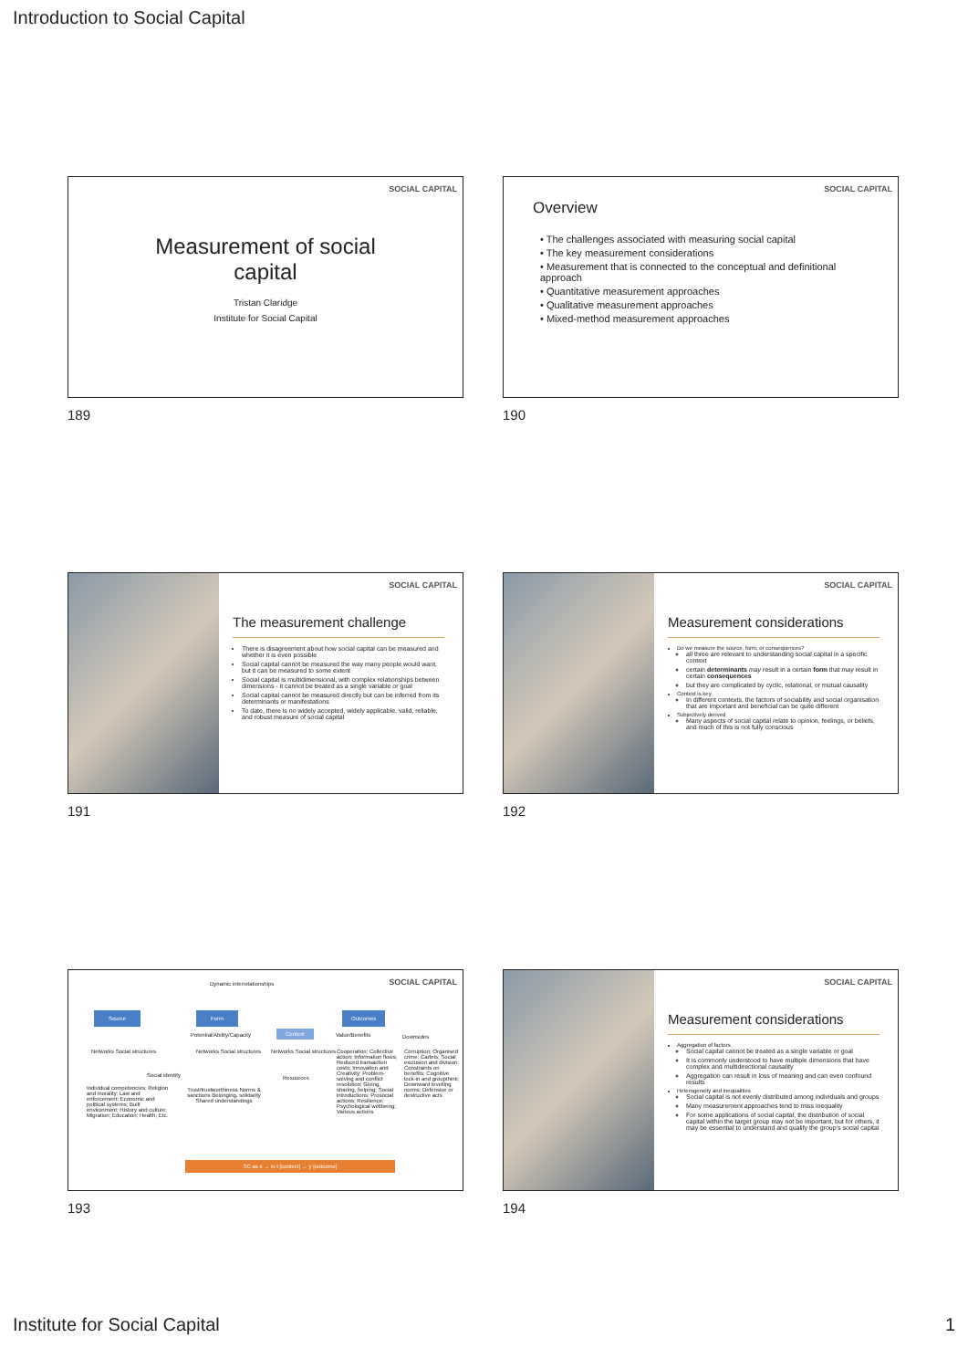Introduction to Social Capital
SOCIAL CAPITAL
Measurement of social
capital
Tristan Claridge
Institute for Social Capital
189
SOCIAL CAPITAL
Overview
• The challenges associated with measuring social capital
• The key measurement considerations
• Measurement that is connected to the conceptual and definitional approach
• Quantitative measurement approaches
• Qualitative measurement approaches
• Mixed-method measurement approaches
190
SOCIAL CAPITAL
The measurement challenge
There is disagreement about how social capital can be measured and whether it is even possible
Social capital cannot be measured the way many people would want, but it can be measured to some extent
Social capital is multidimensional, with complex relationships between dimensions - it cannot be treated as a single variable or goal
Social capital cannot be measured directly but can be inferred from its determinants or manifestations
To date, there is no widely accepted, widely applicable, valid, reliable, and robust measure of social capital
191
SOCIAL CAPITAL
Measurement considerations
Do we measure the source, form, or consequences?
all three are relevant to understanding social capital in a specific context
certain determinants may result in a certain form that may result in certain consequences
but they are complicated by cyclic, relational, or mutual causality
Context is key
In different contexts, the factors of sociability and social organisation that are important and beneficial can be quite different
Subjectively derived
Many aspects of social capital relate to opinion, feelings, or beliefs, and much of this is not fully conscious
192
SOCIAL CAPITAL Dynamic interrelationships
Source Form Outcomes
Potential/Ability/Capacity
Context
Value/Benefits Downsides
Networks Social structures Networks Social structures Networks Social structures
Social identity Resources
Individual competencies; Religion and morality; Law and enforcement; Economic and political systems; Built environment; History and culture; Migration; Education; Health; Etc.
Trust/trustworthiness Norms & sanctions Belonging, solidarity Shared understandings
Cooperation; Collective action; Information flows; Reduced transaction costs; Innovation and Creativity; Problem-solving and conflict resolution; Giving, sharing, helping; Social introductions; Prosocial actions; Resilience; Psychological wellbeing; Various actions
Corruption; Organised crime; Cartels; Social exclusion and division; Constraints on benefits; Cognitive lock-in and groupthink; Downward levelling norms; Defensive or destructive acts
SC as x → in t [context] → y [outcome]
193
SOCIAL CAPITAL
Measurement considerations
Aggregation of factors
Social capital cannot be treated as a single variable or goal
It is commonly understood to have multiple dimensions that have complex and multidirectional causality
Aggregation can result in loss of meaning and can even confound results
Heterogeneity and inequalities
Social capital is not evenly distributed among individuals and groups
Many measurement approaches tend to miss inequality
For some applications of social capital, the distribution of social capital within the target group may not be important, but for others, it may be essential to understand and qualify the group's social capital
194
Institute for Social Capital 1